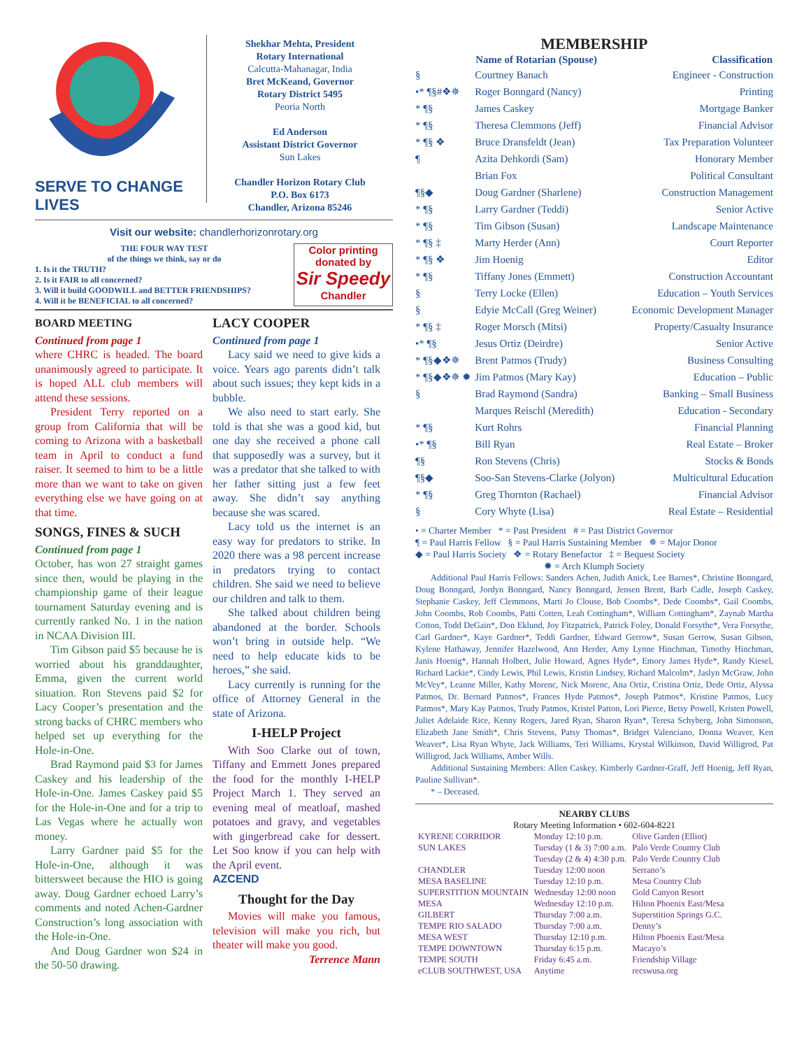SERVE TO CHANGE LIVES
Shekhar Mehta, President
Rotary International
Calcutta-Mahanagar, India
Bret McKeand, Governor
Rotary District 5495
Peoria North
Ed Anderson
Assistant District Governor
Sun Lakes
Chandler Horizon Rotary Club
P.O. Box 6173
Chandler, Arizona 85246
Visit our website: chandlerhorizonrotary.org
THE FOUR WAY TEST
of the things we think, say or do
1. Is it the TRUTH?
2. Is it FAIR to all concerned?
3. Will it build GOODWILL and BETTER FRIENDSHIPS?
4. Will it be BENEFICIAL to all concerned?
Color printing donated by
Sir Speedy
Chandler
BOARD MEETING
Continued from page 1
where CHRC is headed. The board unanimously agreed to participate. It is hoped ALL club members will attend these sessions.
President Terry reported on a group from California that will be coming to Arizona with a basketball team in April to conduct a fund raiser. It seemed to him to be a little more than we want to take on given everything else we have going on at that time.
SONGS, FINES & SUCH
Continued from page 1
October, has won 27 straight games since then, would be playing in the championship game of their league tournament Saturday evening and is currently ranked No. 1 in the nation in NCAA Division III.
Tim Gibson paid $5 because he is worried about his granddaughter, Emma, given the current world situation. Ron Stevens paid $2 for Lacy Cooper’s presentation and the strong backs of CHRC members who helped set up everything for the Hole-in-One.
Brad Raymond paid $3 for James Caskey and his leadership of the Hole-in-One. James Caskey paid $5 for the Hole-in-One and for a trip to Las Vegas where he actually won money.
Larry Gardner paid $5 for the Hole-in-One, although it was bittersweet because the HIO is going away. Doug Gardner echoed Larry’s comments and noted Achen-Gardner Construction’s long association with the Hole-in-One.
And Doug Gardner won $24 in the 50-50 drawing.
LACY COOPER
Continued from page 1
Lacy said we need to give kids a voice. Years ago parents didn’t talk about such issues; they kept kids in a bubble.
We also need to start early. She told is that she was a good kid, but one day she received a phone call that supposedly was a survey, but it was a predator that she talked to with her father sitting just a few feet away. She didn’t say anything because she was scared.
Lacy told us the internet is an easy way for predators to strike. In 2020 there was a 98 percent increase in predators trying to contact children. She said we need to believe our children and talk to them.
She talked about children being abandoned at the border. Schools won’t bring in outside help. “We need to help educate kids to be heroes,” she said.
Lacy currently is running for the office of Attorney General in the state of Arizona.
I-HELP Project
With Soo Clarke out of town, Tiffany and Emmett Jones prepared the food for the monthly I-HELP Project March 1. They served an evening meal of meatloaf, mashed potatoes and gravy, and vegetables with gingerbread cake for dessert. Let Soo know if you can help with the April event.
AZCEND
Thought for the Day
Movies will make you famous, television will make you rich, but theater will make you good.
Terrence Mann
MEMBERSHIP
| | Name of Rotarian (Spouse) | Classification |
| --- | --- | --- |
| § | Courtney Banach | Engineer - Construction |
| •* ¶§#❖✵ | Roger Bonngard (Nancy) | Printing |
| * ¶§ | James Caskey | Mortgage Banker |
| * ¶§ | Theresa Clemmons (Jeff) | Financial Advisor |
| * ¶§ ❖ | Bruce Dransfeldt (Jean) | Tax Preparation Volunteer |
| ¶ | Azita Dehkordi (Sam) | Honorary Member |
| | Brian Fox | Political Consultant |
| ¶§◆ | Doug Gardner (Sharlene) | Construction Management |
| * ¶§ | Larry Gardner (Teddi) | Senior Active |
| * ¶§ | Tim Gibson (Susan) | Landscape Maintenance |
| * ¶§ ‡ | Marty Herder (Ann) | Court Reporter |
| * ¶§ ❖ | Jim Hoenig | Editor |
| * ¶§ | Tiffany Jones (Emmett) | Construction Accountant |
| § | Terry Locke (Ellen) | Education – Youth Services |
| § | Edyie McCall (Greg Weiner) | Economic Development Manager |
| * ¶§ ‡ | Roger Morsch (Mitsi) | Property/Casualty Insurance |
| •* ¶§ | Jesus Ortiz (Deirdre) | Senior Active |
| * ¶§◆❖✵ | Brent Patmos (Trudy) | Business Consulting |
| * ¶§◆❖✵ ✹ | Jim Patmos (Mary Kay) | Education – Public |
| § | Brad Raymond (Sandra) | Banking – Small Business |
| | Marques Reischl (Meredith) | Education - Secondary |
| * ¶§ | Kurt Rohrs | Financial Planning |
| •* ¶§ | Bill Ryan | Real Estate – Broker |
| ¶§ | Ron Stevens (Chris) | Stocks & Bonds |
| ¶§◆ | Soo-San Stevens-Clarke (Jolyon) | Multicultural Education |
| * ¶§ | Greg Thornton (Rachael) | Financial Advisor |
| § | Cory Whyte (Lisa) | Real Estate – Residential |
• = Charter Member * = Past President # = Past District Governor
¶ = Paul Harris Fellow § = Paul Harris Sustaining Member ✵ = Major Donor
◆ = Paul Harris Society ❖ = Rotary Benefactor ‡ = Bequest Society
✹ = Arch Klumph Society
Additional Paul Harris Fellows: Sanders Achen, Judith Anick, Lee Barnes*, Christine Bonngard, Doug Bonngard, Jordyn Bonngard, Nancy Bonngard, Jensen Brent, Barb Cadle, Joseph Caskey, Stephanie Caskey, Jeff Clemmons, Marti Jo Clouse, Bob Coombs*, Dede Coombs*, Gail Coombs, John Coombs, Rob Coombs, Patti Cotten, Leah Cottingham*, William Cottingham*, Zaynab Martha Cotton, Todd DeGain*, Don Eklund, Joy Fitzpatrick, Patrick Foley, Donald Forsythe*, Vera Forsythe, Carl Gardner*, Kaye Gardner*, Teddi Gardner, Edward Gerrow*, Susan Gerrow, Susan Gibson, Kylene Hathaway, Jennifer Hazelwood, Ann Herder, Amy Lynne Hinchman, Timothy Hinchman, Janis Hoenig*, Hannah Holbert, Julie Howard, Agnes Hyde*, Emory James Hyde*, Randy Kiesel, Richard Lackie*, Cindy Lewis, Phil Lewis, Kristin Lindsey, Richard Malcolm*, Jaslyn McGraw, John McVey*, Leanne Miller, Kathy Morenc, Nick Morenc, Ana Ortiz, Cristina Ortiz, Dede Ortiz, Alyssa Patmos, Dr. Bernard Patmos*, Frances Hyde Patmos*, Joseph Patmos*, Kristine Patmos, Lucy Patmos*, Mary Kay Patmos, Trudy Patmos, Kristel Patton, Lori Pierce, Betsy Powell, Kristen Powell, Juliet Adelaide Rice, Kenny Rogers, Jared Ryan, Sharon Ryan*, Teresa Schyberg, John Simonson, Elizabeth Jane Smith*, Chris Stevens, Patsy Thomas*, Bridget Valenciano, Donna Weaver, Ken Weaver*, Lisa Ryan Whyte, Jack Williams, Teri Williams, Krystal Wilkinson, David Willigrod, Pat Willigrod, Jack Williams, Amber Wills.
Additional Sustaining Members: Allen Caskey, Kimberly Gardner-Graff, Jeff Hoenig, Jeff Ryan, Pauline Sullivan*.
* – Deceased.
NEARBY CLUBS
Rotary Meeting Information • 602-604-8221
| KYRENE CORRIDOR | Monday 12:10 p.m. | Olive Garden (Elliot) |
| SUN LAKES | Tuesday (1 & 3) 7:00 a.m. Tuesday (2 & 4) 4:30 p.m. | Palo Verde Country Club Palo Verde Country Club |
| CHANDLER | Tuesday 12:00 noon | Serrano’s |
| MESA BASELINE | Tuesday 12:10 p.m. | Mesa Country Club |
| SUPERSTITION MOUNTAIN | Wednesday 12:00 noon | Gold Canyon Resort |
| MESA | Wednesday 12:10 p.m. | Hilton Phoenix East/Mesa |
| GILBERT | Thursday 7:00 a.m. | Superstition Springs G.C. |
| TEMPE RIO SALADO | Thursday 7:00 a.m. | Denny’s |
| MESA WEST | Thursday 12:10 p.m. | Hilton Phoenix East/Mesa |
| TEMPE DOWNTOWN | Thursday 6:15 p.m. | Macayo’s |
| TEMPE SOUTH | Friday 6:45 a.m. | Friendship Village |
| eCLUB SOUTHWEST, USA | Anytime | recswusa.org |